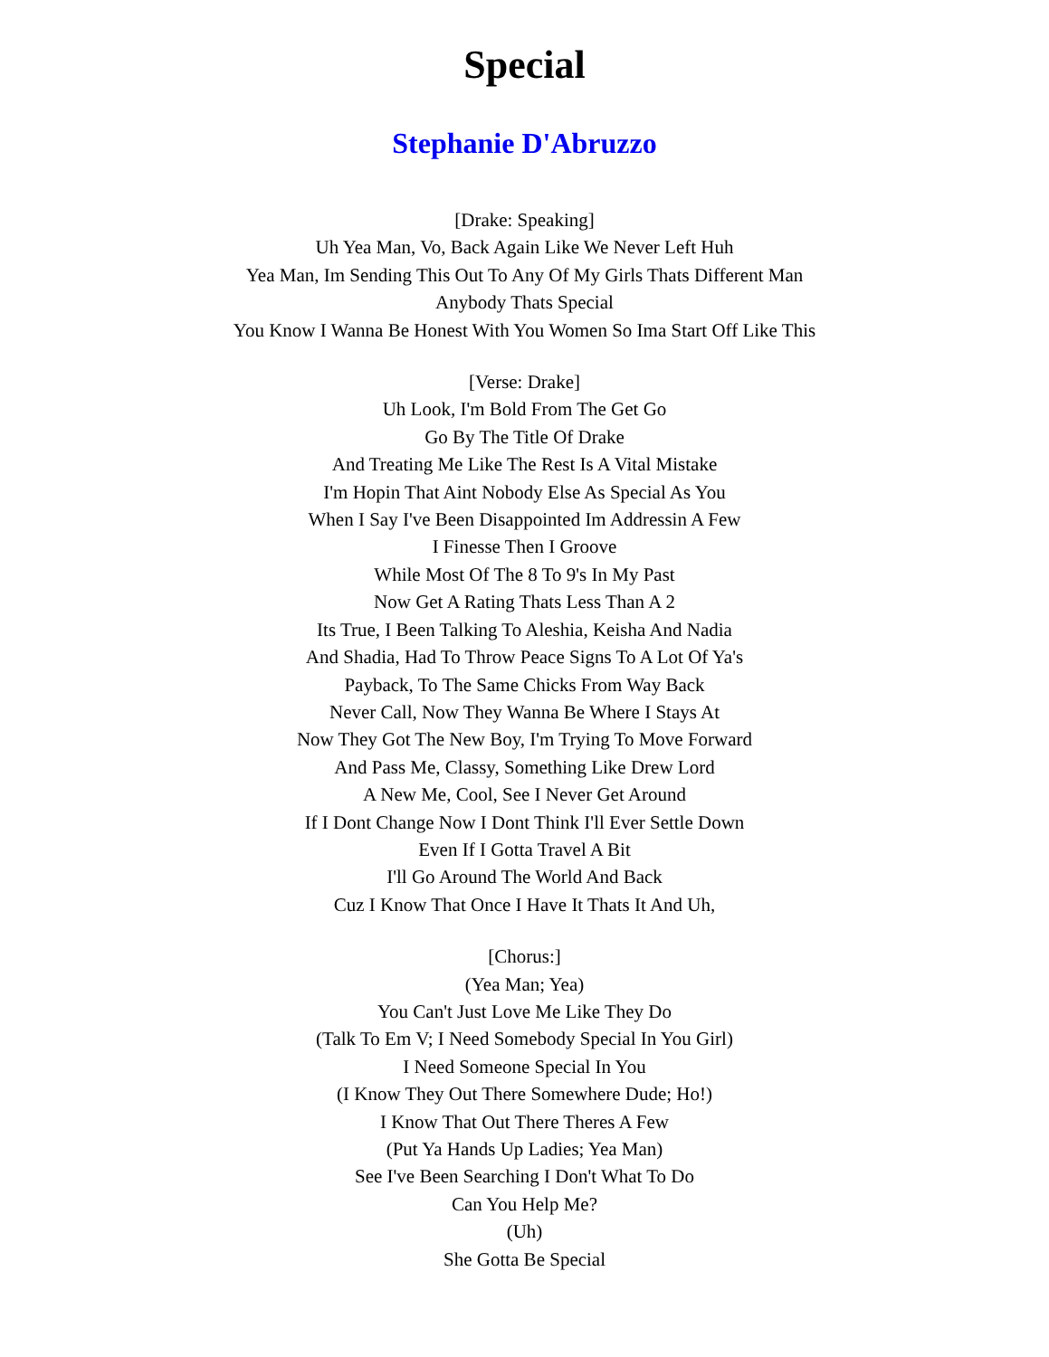Special
Stephanie D'Abruzzo
[Drake: Speaking]
Uh Yea Man, Vo, Back Again Like We Never Left Huh
Yea Man, Im Sending This Out To Any Of My Girls Thats Different Man
Anybody Thats Special
You Know I Wanna Be Honest With You Women So Ima Start Off Like This
[Verse: Drake]
Uh Look, I'm Bold From The Get Go
Go By The Title Of Drake
And Treating Me Like The Rest Is A Vital Mistake
I'm Hopin That Aint Nobody Else As Special As You
When I Say I've Been Disappointed Im Addressin A Few
I Finesse Then I Groove
While Most Of The 8 To 9's In My Past
Now Get A Rating Thats Less Than A 2
Its True, I Been Talking To Aleshia, Keisha And Nadia
And Shadia, Had To Throw Peace Signs To A Lot Of Ya's
Payback, To The Same Chicks From Way Back
Never Call, Now They Wanna Be Where I Stays At
Now They Got The New Boy, I'm Trying To Move Forward
And Pass Me, Classy, Something Like Drew Lord
A New Me, Cool, See I Never Get Around
If I Dont Change Now I Dont Think I'll Ever Settle Down
Even If I Gotta Travel A Bit
I'll Go Around The World And Back
Cuz I Know That Once I Have It Thats It And Uh,
[Chorus:]
(Yea Man; Yea)
You Can't Just Love Me Like They Do
(Talk To Em V; I Need Somebody Special In You Girl)
I Need Someone Special In You
(I Know They Out There Somewhere Dude; Ho!)
I Know That Out There Theres A Few
(Put Ya Hands Up Ladies; Yea Man)
See I've Been Searching I Don't What To Do
Can You Help Me?
(Uh)
She Gotta Be Special